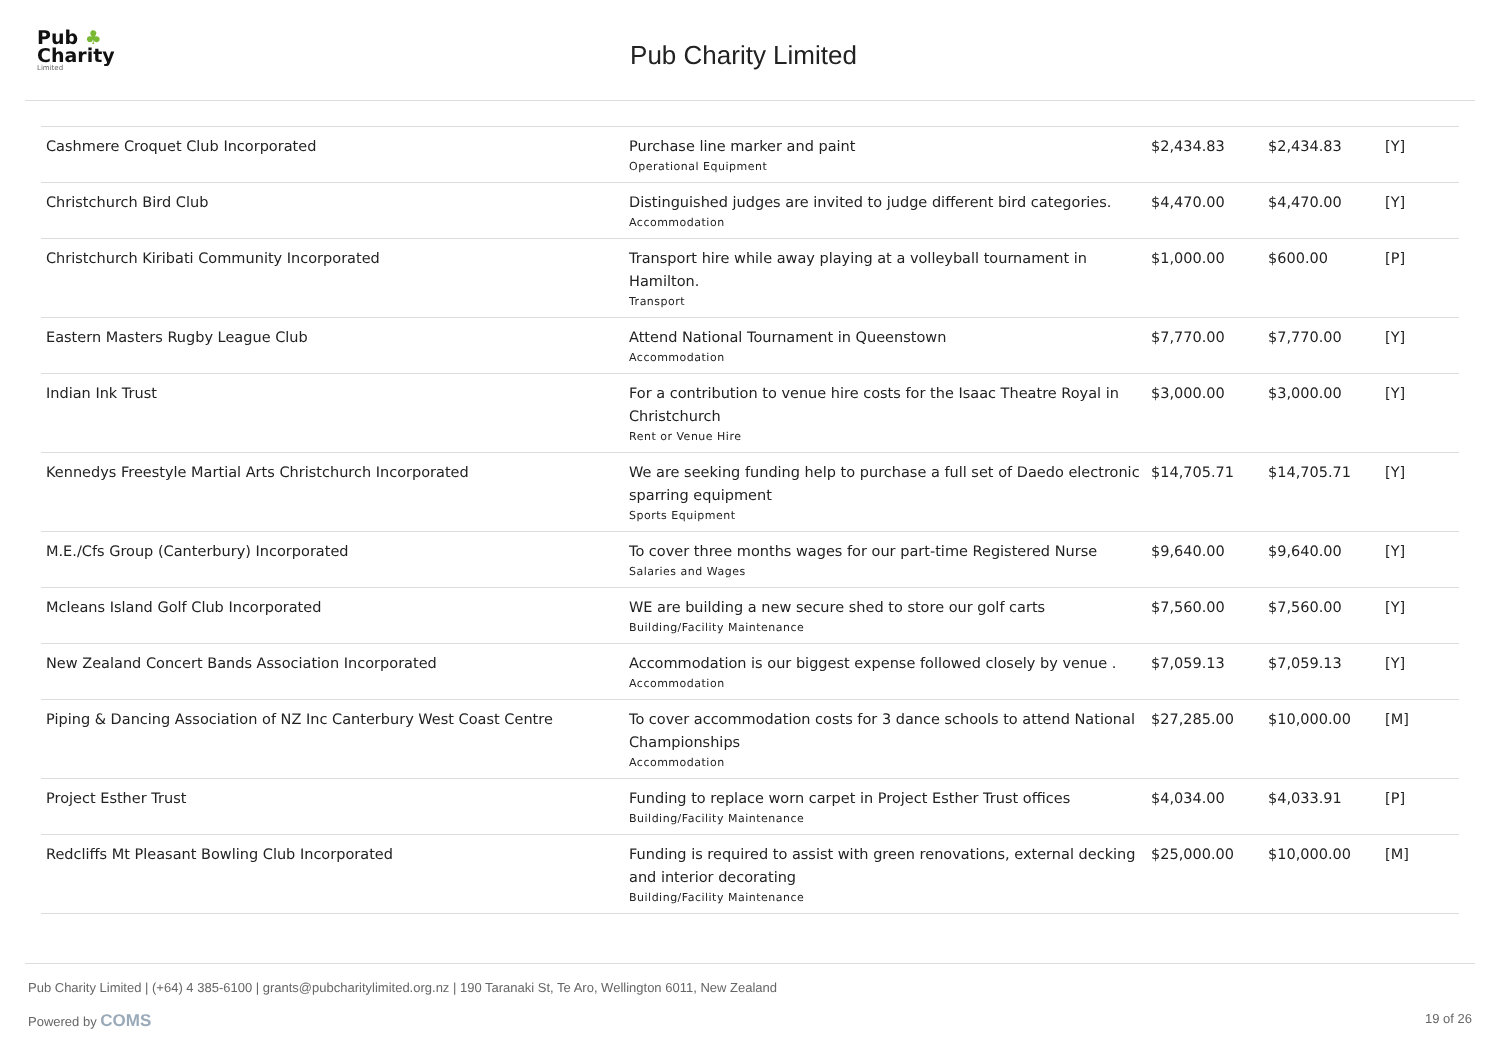Pub ♣
Charity
Limited
Pub Charity Limited
| Cashmere Croquet Club Incorporated | Purchase line marker and paint Operational Equipment | $2,434.83 | $2,434.83 | [Y] |
| Christchurch Bird Club | Distinguished judges are invited to judge different bird categories. Accommodation | $4,470.00 | $4,470.00 | [Y] |
| Christchurch Kiribati Community Incorporated | Transport hire while away playing at a volleyball tournament in Hamilton. Transport | $1,000.00 | $600.00 | [P] |
| Eastern Masters Rugby League Club | Attend National Tournament in Queenstown Accommodation | $7,770.00 | $7,770.00 | [Y] |
| Indian Ink Trust | For a contribution to venue hire costs for the Isaac Theatre Royal in Christchurch Rent or Venue Hire | $3,000.00 | $3,000.00 | [Y] |
| Kennedys Freestyle Martial Arts Christchurch Incorporated | We are seeking funding help to purchase a full set of Daedo electronic sparring equipment Sports Equipment | $14,705.71 | $14,705.71 | [Y] |
| M.E./Cfs Group (Canterbury) Incorporated | To cover three months wages for our part-time Registered Nurse Salaries and Wages | $9,640.00 | $9,640.00 | [Y] |
| Mcleans Island Golf Club Incorporated | WE are building a new secure shed to store our golf carts Building/Facility Maintenance | $7,560.00 | $7,560.00 | [Y] |
| New Zealand Concert Bands Association Incorporated | Accommodation is our biggest expense followed closely by venue . Accommodation | $7,059.13 | $7,059.13 | [Y] |
| Piping & Dancing Association of NZ Inc Canterbury West Coast Centre | To cover accommodation costs for 3 dance schools to attend National Championships Accommodation | $27,285.00 | $10,000.00 | [M] |
| Project Esther Trust | Funding to replace worn carpet in Project Esther Trust offices Building/Facility Maintenance | $4,034.00 | $4,033.91 | [P] |
| Redcliffs Mt Pleasant Bowling Club Incorporated | Funding is required to assist with green renovations, external decking and interior decorating Building/Facility Maintenance | $25,000.00 | $10,000.00 | [M] |
Pub Charity Limited | (+64) 4 385-6100 | grants@pubcharitylimited.org.nz | 190 Taranaki St, Te Aro, Wellington 6011, New Zealand
Powered by COMS 19 of 26